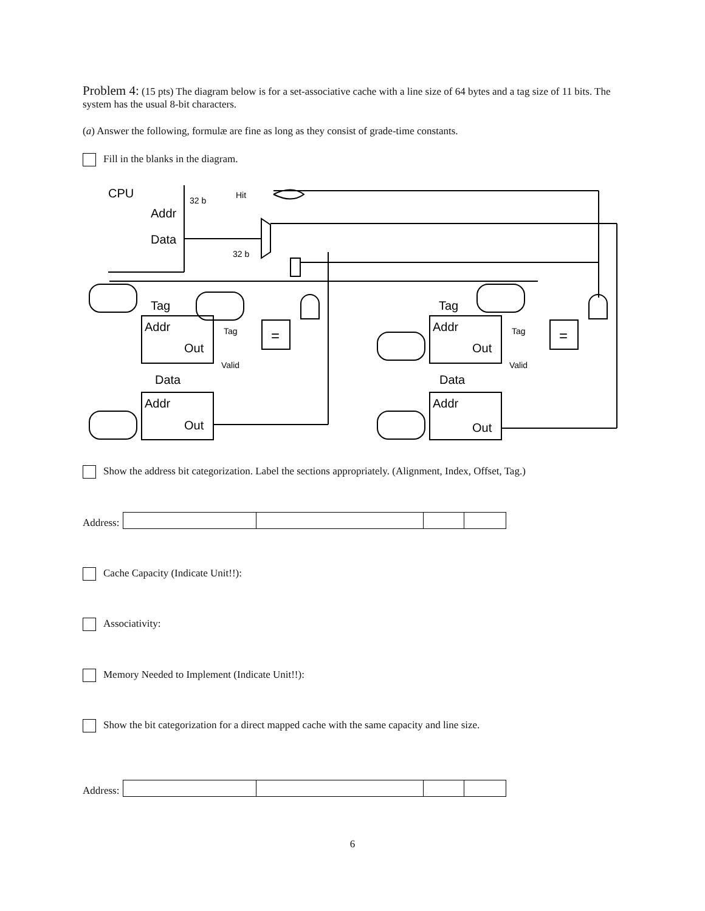Problem 4: (15 pts) The diagram below is for a set-associative cache with a line size of 64 bytes and a tag size of 11 bits. The system has the usual 8-bit characters.
(a) Answer the following, formulæ are fine as long as they consist of grade-time constants.
Fill in the blanks in the diagram.
CPU
32 b
Hit
Addr
Data
32 b
Tag
Addr
Out
Tag
Valid
=
Data
Addr
Out
Tag
Addr
Out
Tag
Valid
=
Data
Addr
Out
Show the address bit categorization. Label the sections appropriately. (Alignment, Index, Offset, Tag.)
Address:
Cache Capacity (Indicate Unit!!):
Associativity:
Memory Needed to Implement (Indicate Unit!!):
Show the bit categorization for a direct mapped cache with the same capacity and line size.
Address:
6